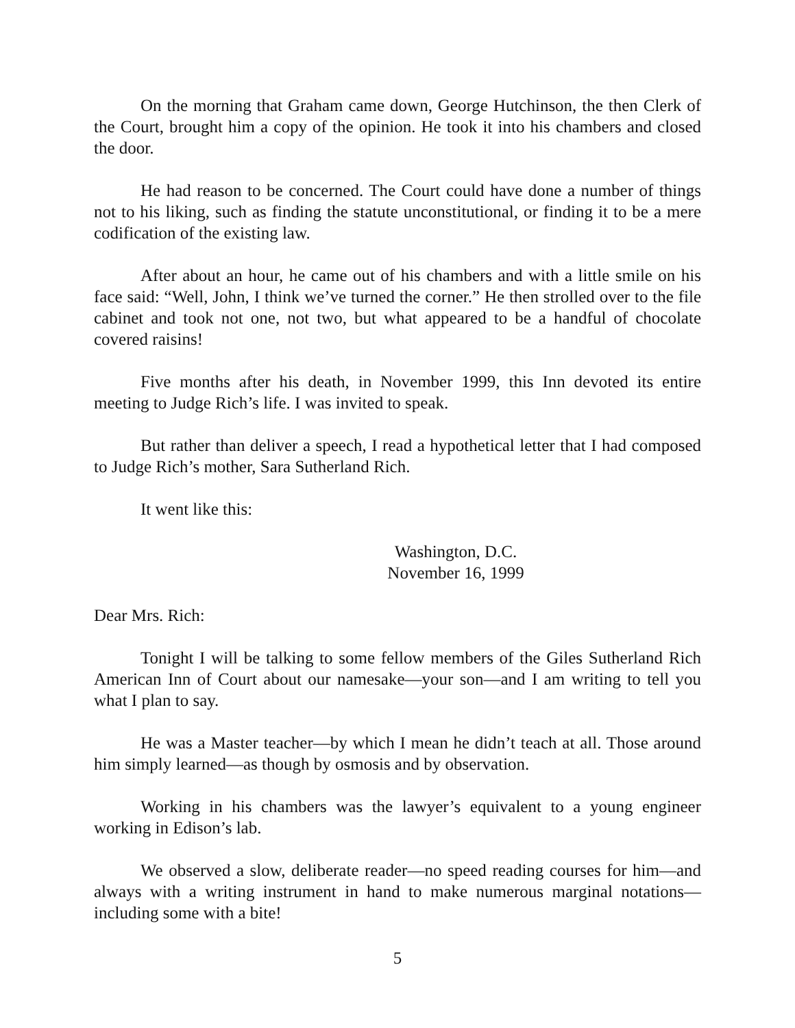On the morning that Graham came down, George Hutchinson, the then Clerk of the Court, brought him a copy of the opinion. He took it into his chambers and closed the door.
He had reason to be concerned. The Court could have done a number of things not to his liking, such as finding the statute unconstitutional, or finding it to be a mere codification of the existing law.
After about an hour, he came out of his chambers and with a little smile on his face said: “Well, John, I think we’ve turned the corner.” He then strolled over to the file cabinet and took not one, not two, but what appeared to be a handful of chocolate covered raisins!
Five months after his death, in November 1999, this Inn devoted its entire meeting to Judge Rich’s life. I was invited to speak.
But rather than deliver a speech, I read a hypothetical letter that I had composed to Judge Rich’s mother, Sara Sutherland Rich.
It went like this:
Washington, D.C.
November 16, 1999
Dear Mrs. Rich:
Tonight I will be talking to some fellow members of the Giles Sutherland Rich American Inn of Court about our namesake—your son—and I am writing to tell you what I plan to say.
He was a Master teacher—by which I mean he didn’t teach at all. Those around him simply learned—as though by osmosis and by observation.
Working in his chambers was the lawyer’s equivalent to a young engineer working in Edison’s lab.
We observed a slow, deliberate reader—no speed reading courses for him—and always with a writing instrument in hand to make numerous marginal notations—including some with a bite!
5